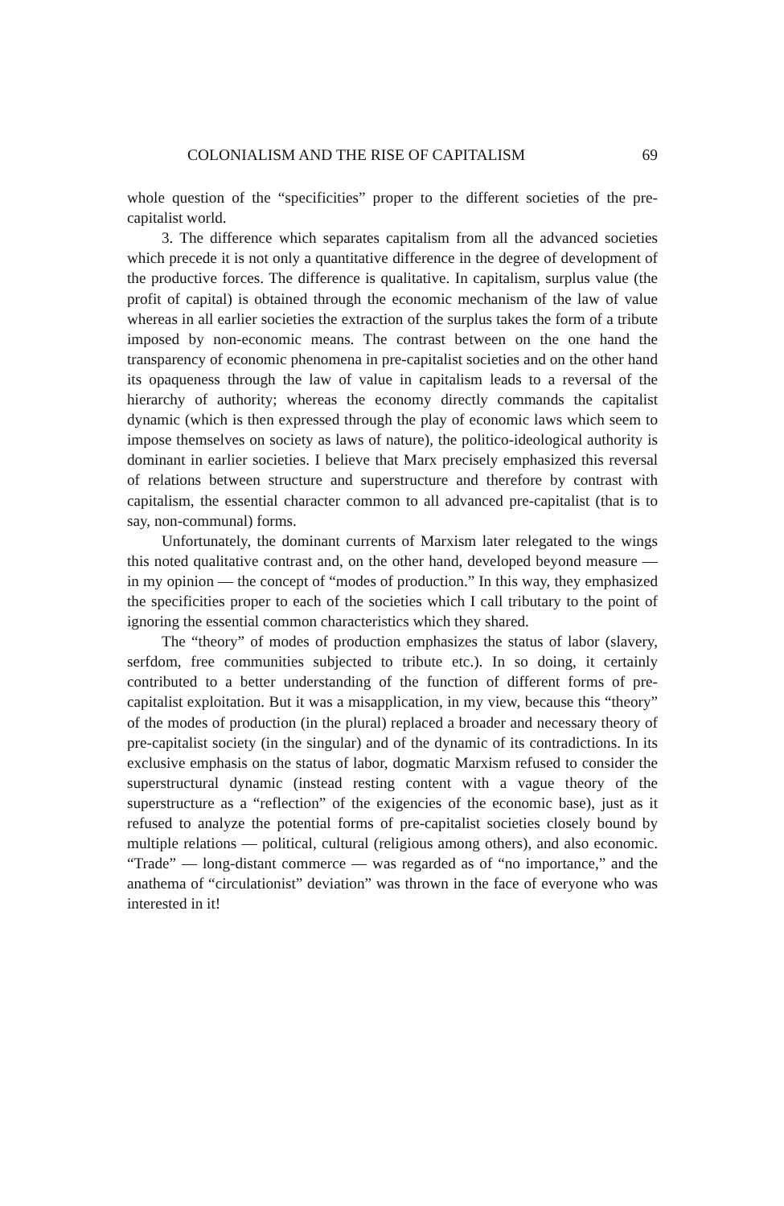COLONIALISM AND THE RISE OF CAPITALISM 69
whole question of the “specificities” proper to the different societies of the pre-capitalist world.
3. The difference which separates capitalism from all the advanced societies which precede it is not only a quantitative difference in the degree of development of the productive forces. The difference is qualitative. In capitalism, surplus value (the profit of capital) is obtained through the economic mechanism of the law of value whereas in all earlier societies the extraction of the surplus takes the form of a tribute imposed by non-economic means. The contrast between on the one hand the transparency of economic phenomena in pre-capitalist societies and on the other hand its opaqueness through the law of value in capitalism leads to a reversal of the hierarchy of authority; whereas the economy directly commands the capitalist dynamic (which is then expressed through the play of economic laws which seem to impose themselves on society as laws of nature), the politico-ideological authority is dominant in earlier societies. I believe that Marx precisely emphasized this reversal of relations between structure and superstructure and therefore by contrast with capitalism, the essential character common to all advanced pre-capitalist (that is to say, non-communal) forms.
Unfortunately, the dominant currents of Marxism later relegated to the wings this noted qualitative contrast and, on the other hand, developed beyond measure — in my opinion — the concept of “modes of production.” In this way, they emphasized the specificities proper to each of the societies which I call tributary to the point of ignoring the essential common characteristics which they shared.
The “theory” of modes of production emphasizes the status of labor (slavery, serfdom, free communities subjected to tribute etc.). In so doing, it certainly contributed to a better understanding of the function of different forms of pre-capitalist exploitation. But it was a misapplication, in my view, because this “theory” of the modes of production (in the plural) replaced a broader and necessary theory of pre-capitalist society (in the singular) and of the dynamic of its contradictions. In its exclusive emphasis on the status of labor, dogmatic Marxism refused to consider the superstructural dynamic (instead resting content with a vague theory of the superstructure as a “reflection” of the exigencies of the economic base), just as it refused to analyze the potential forms of pre-capitalist societies closely bound by multiple relations — political, cultural (religious among others), and also economic. “Trade” — long-distant commerce — was regarded as of “no importance,” and the anathema of “circulationist” deviation” was thrown in the face of everyone who was interested in it!